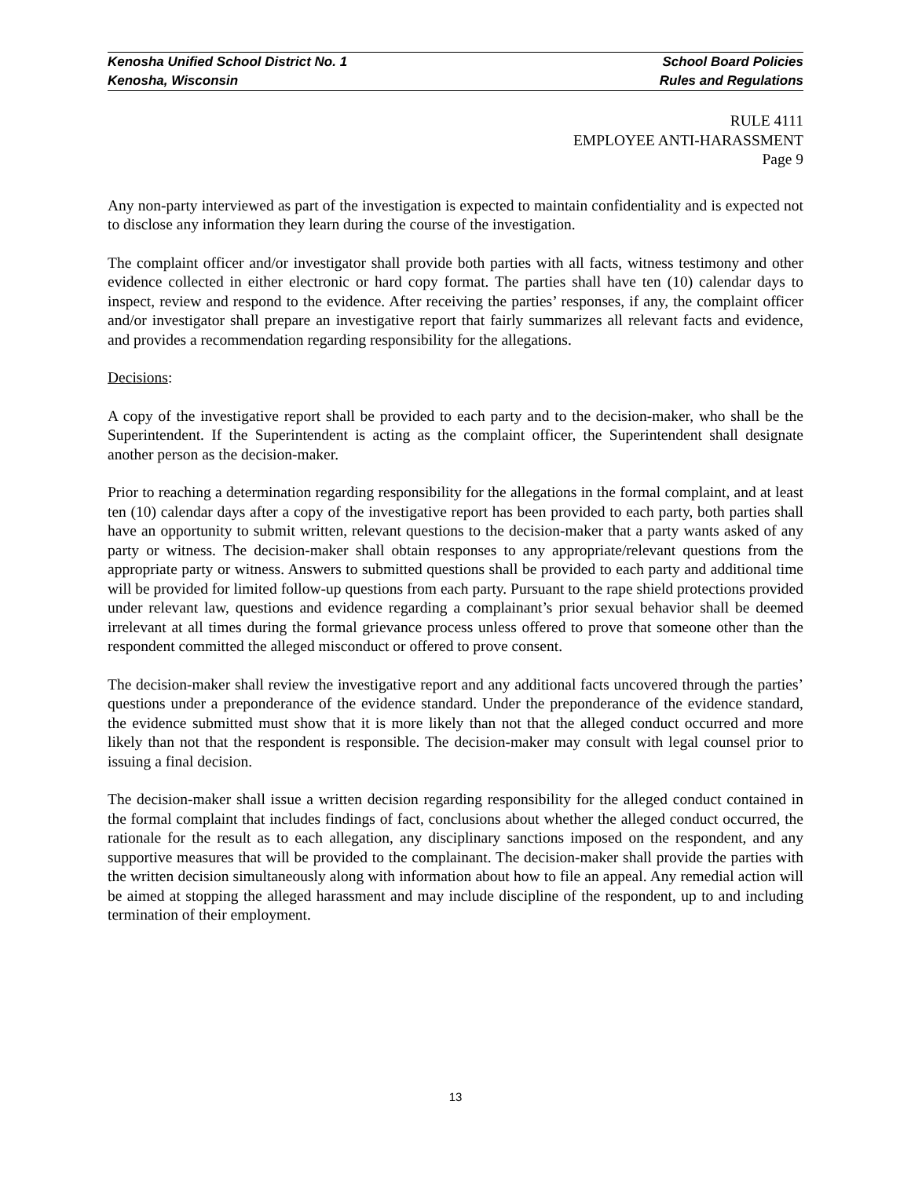Kenosha Unified School District No. 1 School Board Policies
Kenosha, Wisconsin Rules and Regulations
RULE 4111
EMPLOYEE ANTI-HARASSMENT
Page 9
Any non-party interviewed as part of the investigation is expected to maintain confidentiality and is expected not to disclose any information they learn during the course of the investigation.
The complaint officer and/or investigator shall provide both parties with all facts, witness testimony and other evidence collected in either electronic or hard copy format. The parties shall have ten (10) calendar days to inspect, review and respond to the evidence. After receiving the parties’ responses, if any, the complaint officer and/or investigator shall prepare an investigative report that fairly summarizes all relevant facts and evidence, and provides a recommendation regarding responsibility for the allegations.
Decisions:
A copy of the investigative report shall be provided to each party and to the decision-maker, who shall be the Superintendent. If the Superintendent is acting as the complaint officer, the Superintendent shall designate another person as the decision-maker.
Prior to reaching a determination regarding responsibility for the allegations in the formal complaint, and at least ten (10) calendar days after a copy of the investigative report has been provided to each party, both parties shall have an opportunity to submit written, relevant questions to the decision-maker that a party wants asked of any party or witness. The decision-maker shall obtain responses to any appropriate/relevant questions from the appropriate party or witness. Answers to submitted questions shall be provided to each party and additional time will be provided for limited follow-up questions from each party. Pursuant to the rape shield protections provided under relevant law, questions and evidence regarding a complainant’s prior sexual behavior shall be deemed irrelevant at all times during the formal grievance process unless offered to prove that someone other than the respondent committed the alleged misconduct or offered to prove consent.
The decision-maker shall review the investigative report and any additional facts uncovered through the parties’ questions under a preponderance of the evidence standard. Under the preponderance of the evidence standard, the evidence submitted must show that it is more likely than not that the alleged conduct occurred and more likely than not that the respondent is responsible. The decision-maker may consult with legal counsel prior to issuing a final decision.
The decision-maker shall issue a written decision regarding responsibility for the alleged conduct contained in the formal complaint that includes findings of fact, conclusions about whether the alleged conduct occurred, the rationale for the result as to each allegation, any disciplinary sanctions imposed on the respondent, and any supportive measures that will be provided to the complainant. The decision-maker shall provide the parties with the written decision simultaneously along with information about how to file an appeal. Any remedial action will be aimed at stopping the alleged harassment and may include discipline of the respondent, up to and including termination of their employment.
13